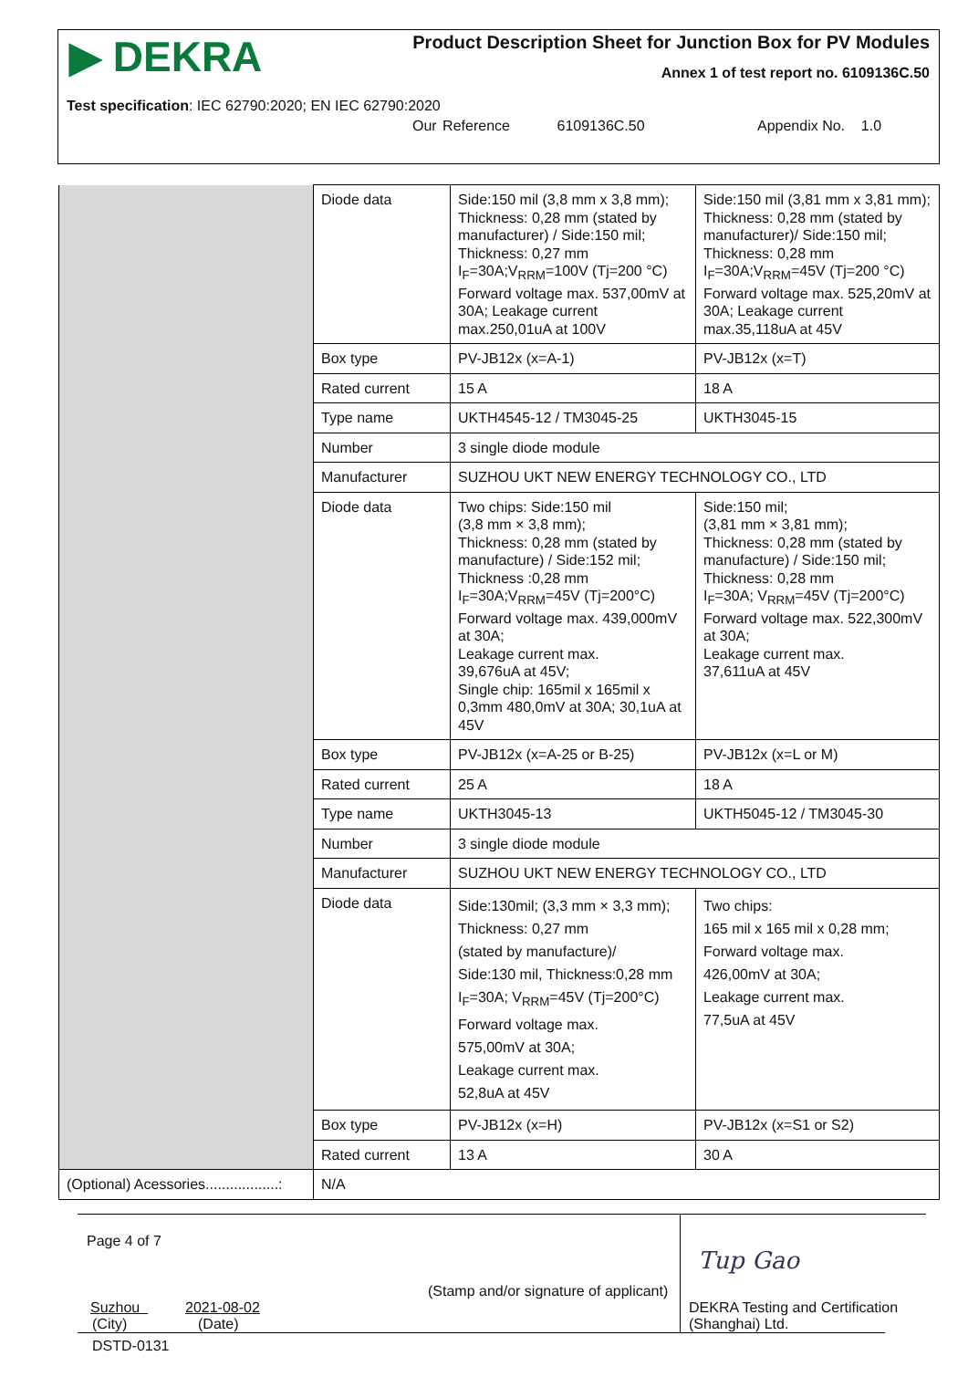▶ DEKRA
Product Description Sheet for Junction Box for PV Modules
Annex 1 of test report no. 6109136C.50
Test specification: IEC 62790:2020; EN IEC 62790:2020
Our Reference 6109136C.50
Appendix No. 1.0
| | Diode data | Side:150 mil (3,8 mm x 3,8 mm); Thickness: 0,28 mm (stated by manufacturer) / Side:150 mil; Thickness: 0,27 mm I<sub>F</sub>=30A;V<sub>RRM</sub>=100V (Tj=200 °C) Forward voltage max. 537,00mV at 30A; Leakage current max.250,01uA at 100V | Side:150 mil (3,81 mm x 3,81 mm); Thickness: 0,28 mm (stated by manufacturer)/ Side:150 mil; Thickness: 0,28 mm I<sub>F</sub>=30A;V<sub>RRM</sub>=45V (Tj=200 °C) Forward voltage max. 525,20mV at 30A; Leakage current max.35,118uA at 45V |
| | Box type | PV-JB12x (x=A-1) | PV-JB12x (x=T) |
| | Rated current | 15 A | 18 A |
| | Type name | UKTH4545-12 / TM3045-25 | UKTH3045-15 |
| | Number | 3 single diode module | |
| | Manufacturer | SUZHOU UKT NEW ENERGY TECHNOLOGY CO., LTD | |
| | Diode data | Two chips: Side:150 mil (3,8 mm × 3,8 mm); Thickness: 0,28 mm (stated by manufacture) / Side:152 mil; Thickness :0,28 mm I<sub>F</sub>=30A;V<sub>RRM</sub>=45V (Tj=200°C) Forward voltage max. 439,000mV at 30A; Leakage current max. 39,676uA at 45V; Single chip: 165mil x 165mil x 0,3mm 480,0mV at 30A; 30,1uA at 45V | Side:150 mil; (3,81 mm × 3,81 mm); Thickness: 0,28 mm (stated by manufacture) / Side:150 mil; Thickness: 0,28 mm I<sub>F</sub>=30A; V<sub>RRM</sub>=45V (Tj=200°C) Forward voltage max. 522,300mV at 30A; Leakage current max. 37,611uA at 45V |
| | Box type | PV-JB12x (x=A-25 or B-25) | PV-JB12x (x=L or M) |
| | Rated current | 25 A | 18 A |
| | Type name | UKTH3045-13 | UKTH5045-12 / TM3045-30 |
| | Number | 3 single diode module | |
| | Manufacturer | SUZHOU UKT NEW ENERGY TECHNOLOGY CO., LTD | |
| | Diode data | Side:130mil; (3,3 mm × 3,3 mm); Thickness: 0,27 mm (stated by manufacture)/ Side:130 mil, Thickness:0,28 mm I<sub>F</sub>=30A; V<sub>RRM</sub>=45V (Tj=200°C) Forward voltage max. 575,00mV at 30A; Leakage current max. 52,8uA at 45V | Two chips: 165 mil x 165 mil x 0,28 mm; Forward voltage max. 426,00mV at 30A; Leakage current max. 77,5uA at 45V |
| | Box type | PV-JB12x (x=H) | PV-JB12x (x=S1 or S2) |
| | Rated current | 13 A | 30 A |
| (Optional) Acessories..................: | N/A | | |
Page 4 of 7
(Stamp and/or signature of applicant)
Tup Gao
Suzhou 2021-08-02
(City) (Date)
DEKRA Testing and Certification
(Shanghai) Ltd.
DSTD-0131